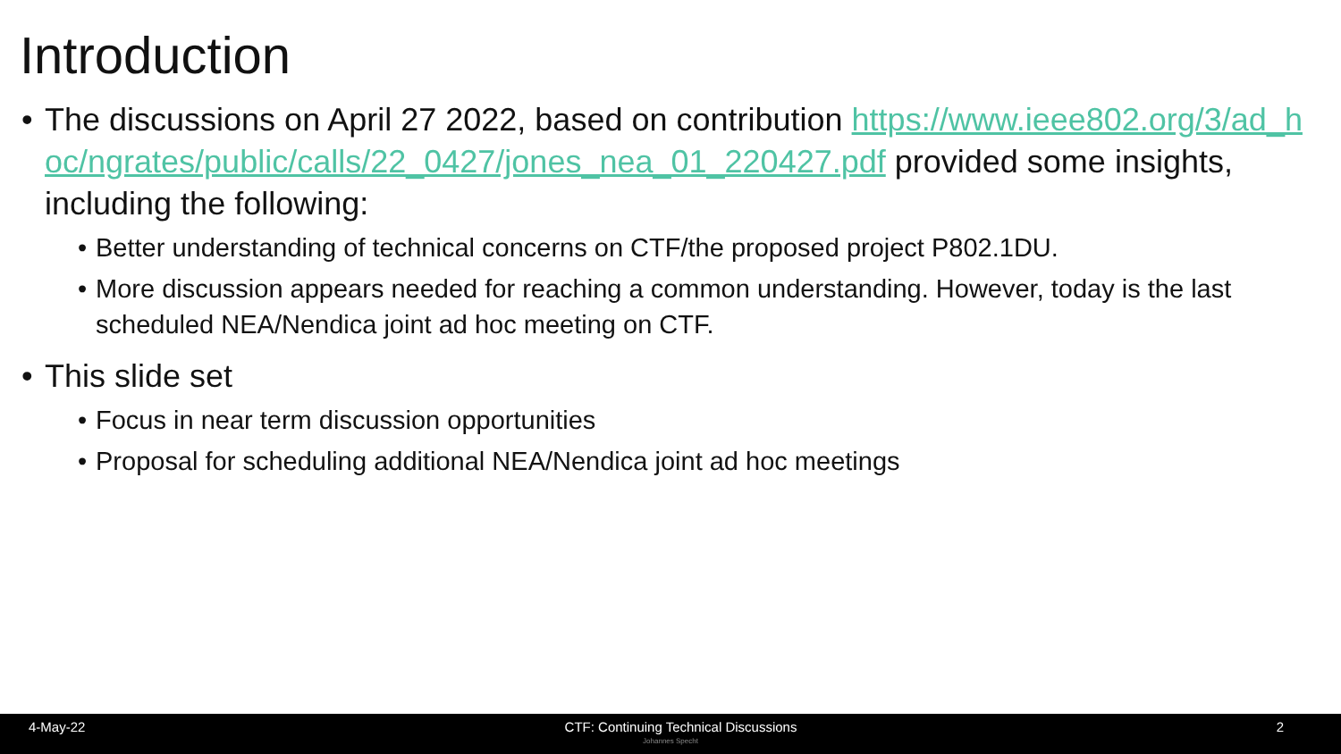Introduction
• The discussions on April 27 2022, based on contribution https://www.ieee802.org/3/ad_hoc/ngrates/public/calls/22_0427/jones_nea_01_220427.pdf provided some insights, including the following:
• Better understanding of technical concerns on CTF/the proposed project P802.1DU.
• More discussion appears needed for reaching a common understanding. However, today is the last scheduled NEA/Nendica joint ad hoc meeting on CTF.
• This slide set
• Focus in near term discussion opportunities
• Proposal for scheduling additional NEA/Nendica joint ad hoc meetings
4-May-22 CTF: Continuing Technical Discussions 2
Johannes Specht